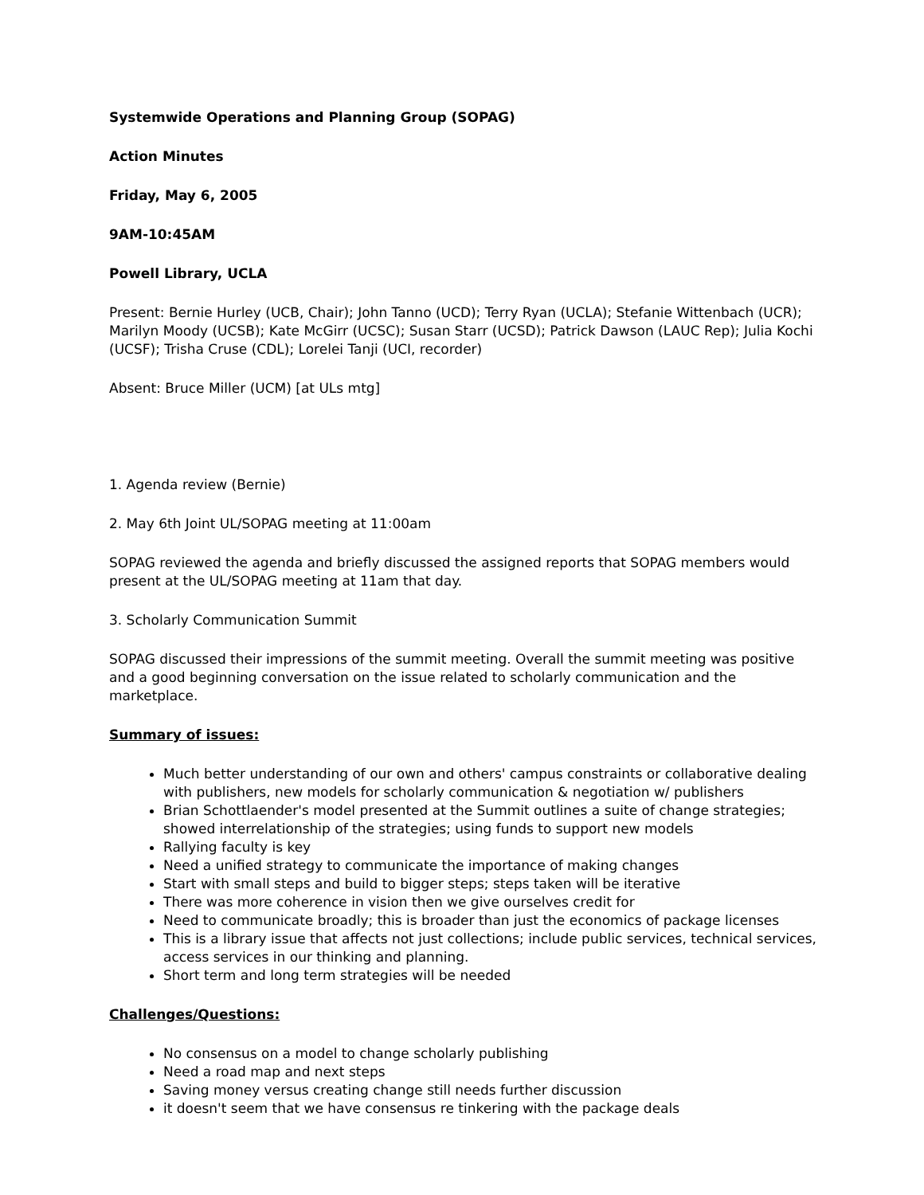Systemwide Operations and Planning Group (SOPAG)
Action Minutes
Friday, May 6, 2005
9AM-10:45AM
Powell Library, UCLA
Present: Bernie Hurley (UCB, Chair); John Tanno (UCD); Terry Ryan (UCLA); Stefanie Wittenbach (UCR); Marilyn Moody (UCSB); Kate McGirr (UCSC); Susan Starr (UCSD); Patrick Dawson (LAUC Rep); Julia Kochi (UCSF); Trisha Cruse (CDL); Lorelei Tanji (UCI, recorder)
Absent: Bruce Miller (UCM) [at ULs mtg]
1. Agenda review (Bernie)
2. May 6th Joint UL/SOPAG meeting at 11:00am
SOPAG reviewed the agenda and briefly discussed the assigned reports that SOPAG members would present at the UL/SOPAG meeting at 11am that day.
3. Scholarly Communication Summit
SOPAG discussed their impressions of the summit meeting. Overall the summit meeting was positive and a good beginning conversation on the issue related to scholarly communication and the marketplace.
Summary of issues:
Much better understanding of our own and others' campus constraints or collaborative dealing with publishers, new models for scholarly communication & negotiation w/ publishers
Brian Schottlaender's model presented at the Summit outlines a suite of change strategies; showed interrelationship of the strategies; using funds to support new models
Rallying faculty is key
Need a unified strategy to communicate the importance of making changes
Start with small steps and build to bigger steps; steps taken will be iterative
There was more coherence in vision then we give ourselves credit for
Need to communicate broadly; this is broader than just the economics of package licenses
This is a library issue that affects not just collections; include public services, technical services, access services in our thinking and planning.
Short term and long term strategies will be needed
Challenges/Questions:
No consensus on a model to change scholarly publishing
Need a road map and next steps
Saving money versus creating change still needs further discussion
it doesn't seem that we have consensus re tinkering with the package deals